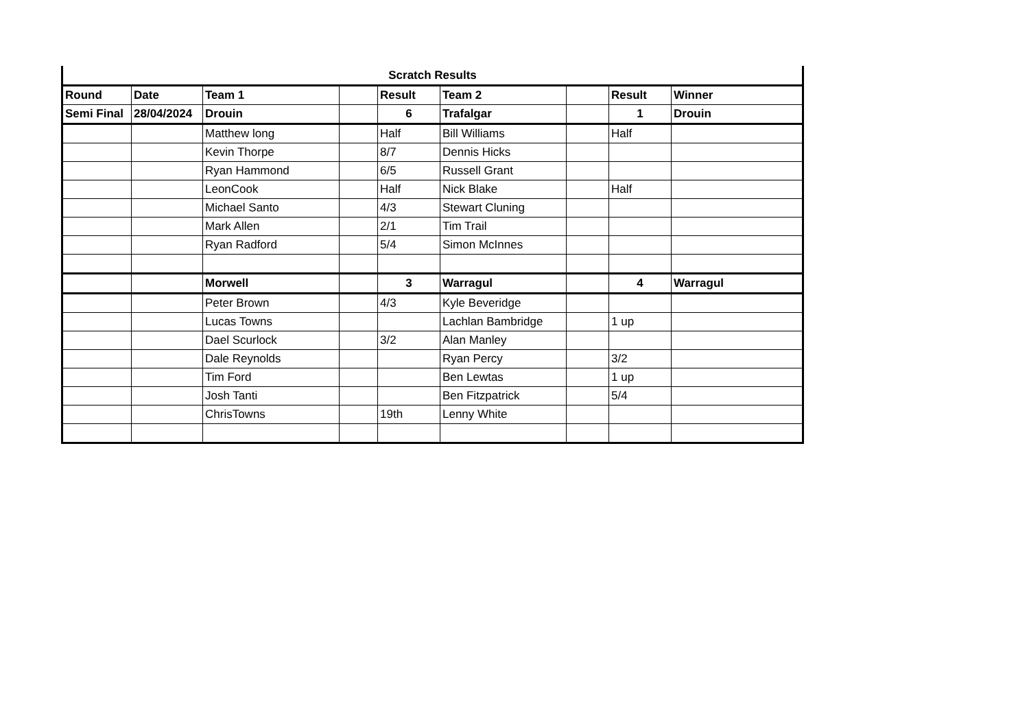Scratch Results
| Round | Date | Team 1 | | Result | Team 2 | | Result | Winner |
| --- | --- | --- | --- | --- | --- | --- | --- | --- |
| Semi Final | 28/04/2024 | Drouin | | 6 | Trafalgar | | 1 | Drouin |
| | | Matthew long | | Half | Bill Williams | | Half | |
| | | Kevin Thorpe | | 8/7 | Dennis Hicks | | | |
| | | Ryan Hammond | | 6/5 | Russell Grant | | | |
| | | LeonCook | | Half | Nick Blake | | Half | |
| | | Michael Santo | | 4/3 | Stewart Cluning | | | |
| | | Mark Allen | | 2/1 | Tim Trail | | | |
| | | Ryan Radford | | 5/4 | Simon McInnes | | | |
| | | Morwell | | 3 | Warragul | | 4 | Warragul |
| | | Peter Brown | | 4/3 | Kyle Beveridge | | | |
| | | Lucas Towns | | | Lachlan Bambridge | | 1 up | |
| | | Dael Scurlock | | 3/2 | Alan Manley | | | |
| | | Dale Reynolds | | | Ryan Percy | | 3/2 | |
| | | Tim Ford | | | Ben Lewtas | | 1 up | |
| | | Josh Tanti | | | Ben Fitzpatrick | | 5/4 | |
| | | ChrisTowns | | 19th | Lenny White | | | |